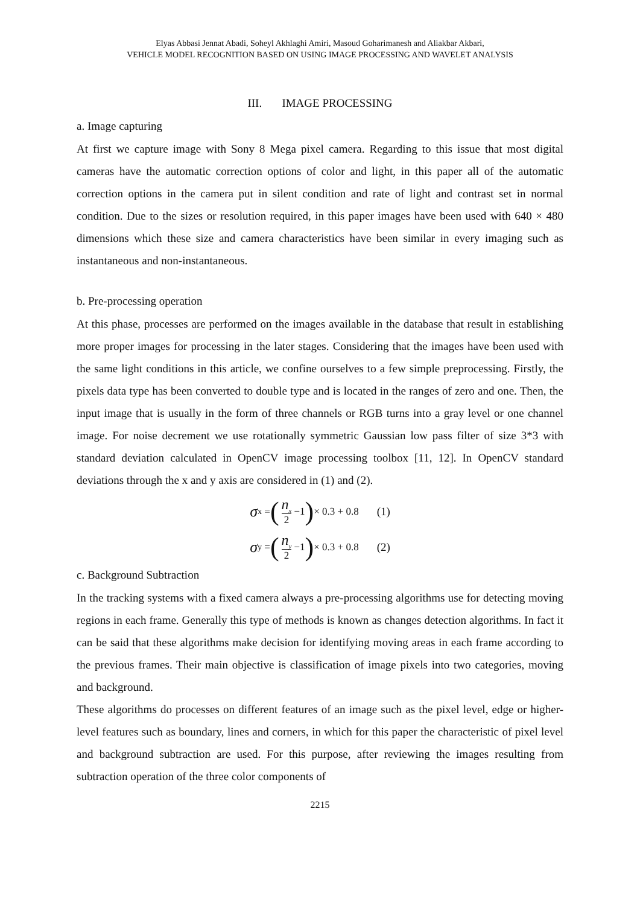Elyas Abbasi Jennat Abadi, Soheyl Akhlaghi Amiri, Masoud Goharimanesh and Aliakbar Akbari,
VEHICLE MODEL RECOGNITION BASED ON USING IMAGE PROCESSING AND WAVELET ANALYSIS
III. IMAGE PROCESSING
a. Image capturing
At first we capture image with Sony 8 Mega pixel camera. Regarding to this issue that most digital cameras have the automatic correction options of color and light, in this paper all of the automatic correction options in the camera put in silent condition and rate of light and contrast set in normal condition. Due to the sizes or resolution required, in this paper images have been used with 640 × 480 dimensions which these size and camera characteristics have been similar in every imaging such as instantaneous and non-instantaneous.
b. Pre-processing operation
At this phase, processes are performed on the images available in the database that result in establishing more proper images for processing in the later stages. Considering that the images have been used with the same light conditions in this article, we confine ourselves to a few simple preprocessing. Firstly, the pixels data type has been converted to double type and is located in the ranges of zero and one. Then, the input image that is usually in the form of three channels or RGB turns into a gray level or one channel image. For noise decrement we use rotationally symmetric Gaussian low pass filter of size 3*3 with standard deviation calculated in OpenCV image processing toolbox [11, 12]. In OpenCV standard deviations through the x and y axis are considered in (1) and (2).
σ<sub>x</sub> = (n<sub>x</sub> 2 −1) × 0.3 + 0.8 (1)
σ<sub>y</sub> = (n<sub>y</sub> 2 −1) × 0.3 + 0.8 (2)
c. Background Subtraction
In the tracking systems with a fixed camera always a pre-processing algorithms use for detecting moving regions in each frame. Generally this type of methods is known as changes detection algorithms. In fact it can be said that these algorithms make decision for identifying moving areas in each frame according to the previous frames. Their main objective is classification of image pixels into two categories, moving and background.
These algorithms do processes on different features of an image such as the pixel level, edge or higher-level features such as boundary, lines and corners, in which for this paper the characteristic of pixel level and background subtraction are used. For this purpose, after reviewing the images resulting from subtraction operation of the three color components of
2215